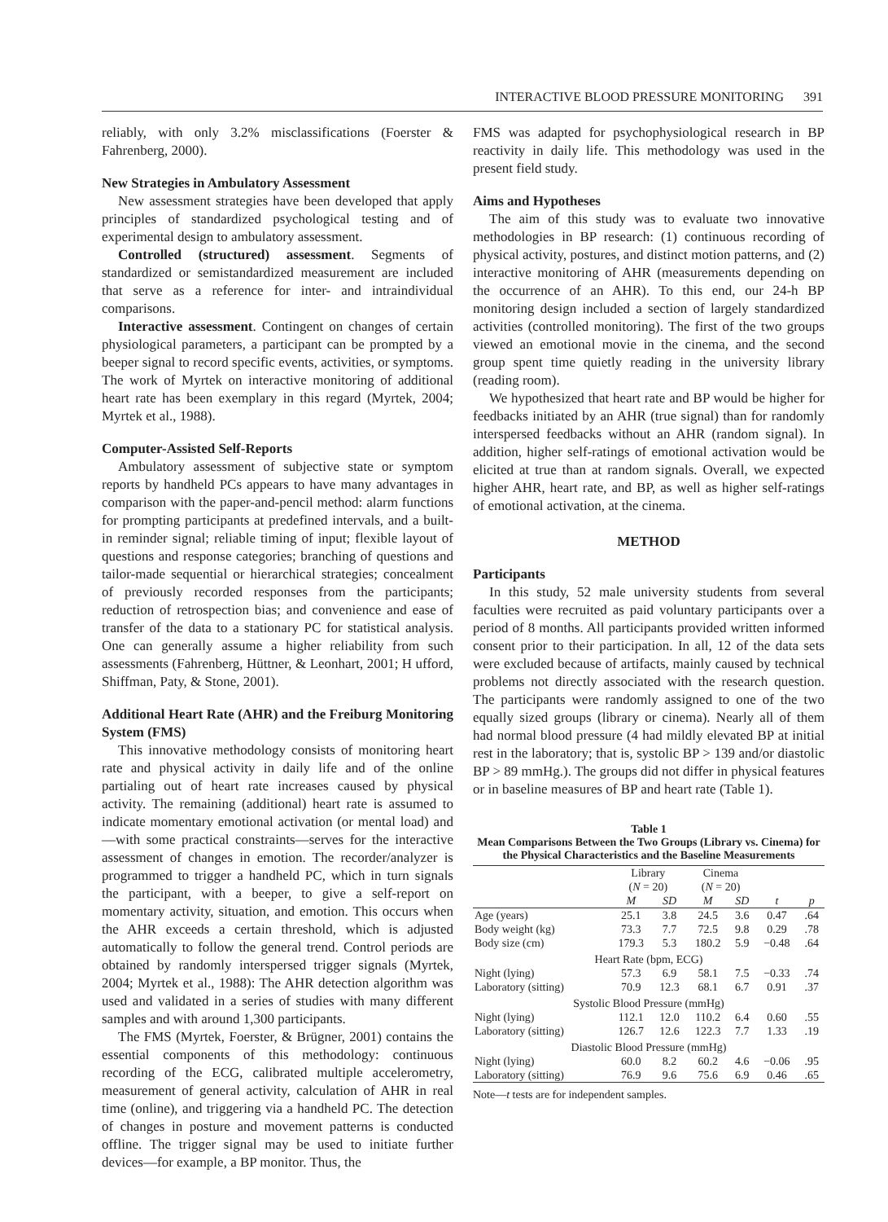INTERACTIVE BLOOD PRESSURE MONITORING 391
reliably, with only 3.2% misclassifications (Foerster & Fahrenberg, 2000).
New Strategies in Ambulatory Assessment
New assessment strategies have been developed that apply principles of standardized psychological testing and of experimental design to ambulatory assessment.
Controlled (structured) assessment. Segments of standardized or semistandardized measurement are included that serve as a reference for inter- and intraindividual comparisons.
Interactive assessment. Contingent on changes of certain physiological parameters, a participant can be prompted by a beeper signal to record specific events, activities, or symptoms. The work of Myrtek on interactive monitoring of additional heart rate has been exemplary in this regard (Myrtek, 2004; Myrtek et al., 1988).
Computer-Assisted Self-Reports
Ambulatory assessment of subjective state or symptom reports by handheld PCs appears to have many advantages in comparison with the paper-and-pencil method: alarm functions for prompting participants at predefined intervals, and a built-in reminder signal; reliable timing of input; flexible layout of questions and response categories; branching of questions and tailor-made sequential or hierarchical strategies; concealment of previously recorded responses from the participants; reduction of retrospection bias; and convenience and ease of transfer of the data to a stationary PC for statistical analysis. One can generally assume a higher reliability from such assessments (Fahrenberg, Hüttner, & Leonhart, 2001; H ufford, Shiffman, Paty, & Stone, 2001).
Additional Heart Rate (AHR) and the Freiburg Monitoring System (FMS)
This innovative methodology consists of monitoring heart rate and physical activity in daily life and of the online partialing out of heart rate increases caused by physical activity. The remaining (additional) heart rate is assumed to indicate momentary emotional activation (or mental load) and—with some practical constraints—serves for the interactive assessment of changes in emotion. The recorder/analyzer is programmed to trigger a handheld PC, which in turn signals the participant, with a beeper, to give a self-report on momentary activity, situation, and emotion. This occurs when the AHR exceeds a certain threshold, which is adjusted automatically to follow the general trend. Control periods are obtained by randomly interspersed trigger signals (Myrtek, 2004; Myrtek et al., 1988): The AHR detection algorithm was used and validated in a series of studies with many different samples and with around 1,300 participants.
The FMS (Myrtek, Foerster, & Brügner, 2001) contains the essential components of this methodology: continuous recording of the ECG, calibrated multiple accelerometry, measurement of general activity, calculation of AHR in real time (online), and triggering via a handheld PC. The detection of changes in posture and movement patterns is conducted offline. The trigger signal may be used to initiate further devices—for example, a BP monitor. Thus, the
FMS was adapted for psychophysiological research in BP reactivity in daily life. This methodology was used in the present field study.
Aims and Hypotheses
The aim of this study was to evaluate two innovative methodologies in BP research: (1) continuous recording of physical activity, postures, and distinct motion patterns, and (2) interactive monitoring of AHR (measurements depending on the occurrence of an AHR). To this end, our 24-h BP monitoring design included a section of largely standardized activities (controlled monitoring). The first of the two groups viewed an emotional movie in the cinema, and the second group spent time quietly reading in the university library (reading room).
We hypothesized that heart rate and BP would be higher for feedbacks initiated by an AHR (true signal) than for randomly interspersed feedbacks without an AHR (random signal). In addition, higher self-ratings of emotional activation would be elicited at true than at random signals. Overall, we expected higher AHR, heart rate, and BP, as well as higher self-ratings of emotional activation, at the cinema.
METHOD
Participants
In this study, 52 male university students from several faculties were recruited as paid voluntary participants over a period of 8 months. All participants provided written informed consent prior to their participation. In all, 12 of the data sets were excluded because of artifacts, mainly caused by technical problems not directly associated with the research question. The participants were randomly assigned to one of the two equally sized groups (library or cinema). Nearly all of them had normal blood pressure (4 had mildly elevated BP at initial rest in the laboratory; that is, systolic BP > 139 and/or diastolic BP > 89 mmHg.). The groups did not differ in physical features or in baseline measures of BP and heart rate (Table 1).
Table 1
Mean Comparisons Between the Two Groups (Library vs. Cinema) for the Physical Characteristics and the Baseline Measurements
| | Library ( N = 20) | | Cinema ( N = 20) | | | |
| --- | --- | --- | --- | --- | --- | --- |
| | M | SD | M | SD | t | p |
| Age (years) | 25.1 | 3.8 | 24.5 | 3.6 | 0.47 | .64 |
| Body weight (kg) | 73.3 | 7.7 | 72.5 | 9.8 | 0.29 | .78 |
| Body size (cm) | 179.3 | 5.3 | 180.2 | 5.9 | −0.48 | .64 |
| Heart Rate (bpm, ECG) | | | | | | |
| Night (lying) | 57.3 | 6.9 | 58.1 | 7.5 | −0.33 | .74 |
| Laboratory (sitting) | 70.9 | 12.3 | 68.1 | 6.7 | 0.91 | .37 |
| Systolic Blood Pressure (mmHg) | | | | | | |
| Night (lying) | 112.1 | 12.0 | 110.2 | 6.4 | 0.60 | .55 |
| Laboratory (sitting) | 126.7 | 12.6 | 122.3 | 7.7 | 1.33 | .19 |
| Diastolic Blood Pressure (mmHg) | | | | | | |
| Night (lying) | 60.0 | 8.2 | 60.2 | 4.6 | −0.06 | .95 |
| Laboratory (sitting) | 76.9 | 9.6 | 75.6 | 6.9 | 0.46 | .65 |
Note—t tests are for independent samples.